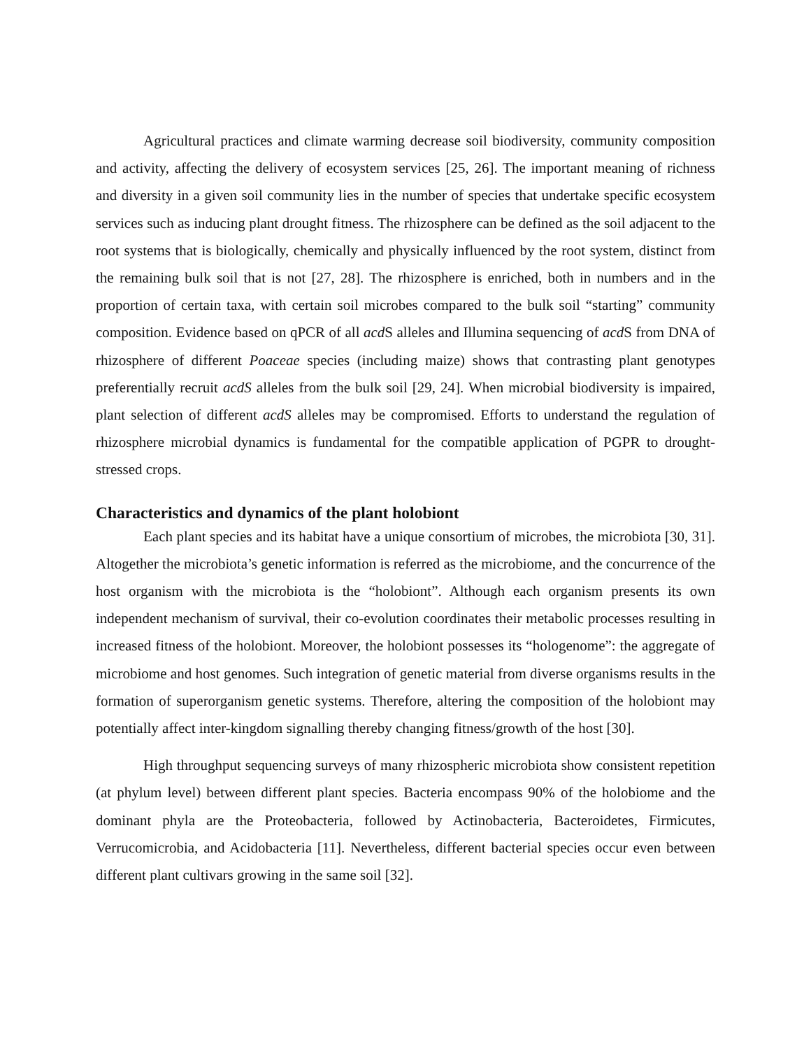Agricultural practices and climate warming decrease soil biodiversity, community composition and activity, affecting the delivery of ecosystem services [25, 26]. The important meaning of richness and diversity in a given soil community lies in the number of species that undertake specific ecosystem services such as inducing plant drought fitness. The rhizosphere can be defined as the soil adjacent to the root systems that is biologically, chemically and physically influenced by the root system, distinct from the remaining bulk soil that is not [27, 28]. The rhizosphere is enriched, both in numbers and in the proportion of certain taxa, with certain soil microbes compared to the bulk soil “starting” community composition. Evidence based on qPCR of all acd S alleles and Illumina sequencing of acd S from DNA of rhizosphere of different Poaceae species (including maize) shows that contrasting plant genotypes preferentially recruit acdS alleles from the bulk soil [29, 24]. When microbial biodiversity is impaired, plant selection of different acdS alleles may be compromised. Efforts to understand the regulation of rhizosphere microbial dynamics is fundamental for the compatible application of PGPR to drought-stressed crops.
Characteristics and dynamics of the plant holobiont
Each plant species and its habitat have a unique consortium of microbes, the microbiota [30, 31]. Altogether the microbiota’s genetic information is referred as the microbiome, and the concurrence of the host organism with the microbiota is the “holobiont”. Although each organism presents its own independent mechanism of survival, their co-evolution coordinates their metabolic processes resulting in increased fitness of the holobiont. Moreover, the holobiont possesses its “hologenome”: the aggregate of microbiome and host genomes. Such integration of genetic material from diverse organisms results in the formation of superorganism genetic systems. Therefore, altering the composition of the holobiont may potentially affect inter-kingdom signalling thereby changing fitness/growth of the host [30].
High throughput sequencing surveys of many rhizospheric microbiota show consistent repetition (at phylum level) between different plant species. Bacteria encompass 90% of the holobiome and the dominant phyla are the Proteobacteria, followed by Actinobacteria, Bacteroidetes, Firmicutes, Verrucomicrobia, and Acidobacteria [11]. Nevertheless, different bacterial species occur even between different plant cultivars growing in the same soil [32].